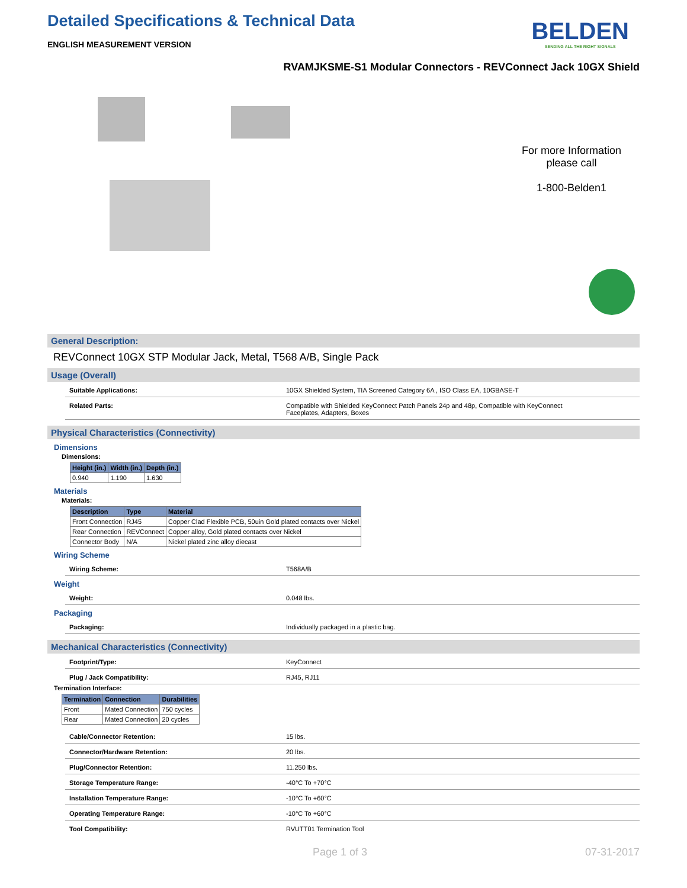Detailed Specifications & Technical Data
BELDEN
SENDING ALL THE RIGHT SIGNALS
ENGLISH MEASUREMENT VERSION
RVAMJKSME-S1 Modular Connectors - REVConnect Jack 10GX Shield
For more Information please call
1-800-Belden1
General Description:
REVConnect 10GX STP Modular Jack, Metal, T568 A/B, Single Pack
Usage (Overall)
Suitable Applications: 10GX Shielded System, TIA Screened Category 6A , ISO Class EA, 10GBASE-T
Related Parts: Compatible with Shielded KeyConnect Patch Panels 24p and 48p, Compatible with KeyConnect Faceplates, Adapters, Boxes
Physical Characteristics (Connectivity)
Dimensions
Dimensions:
| Height (in.) | Width (in.) | Depth (in.) |
| --- | --- | --- |
| 0.940 | 1.190 | 1.630 |
Materials
Materials:
| Description | Type | Material |
| --- | --- | --- |
| Front Connection | RJ45 | Copper Clad Flexible PCB, 50uin Gold plated contacts over Nickel |
| Rear Connection | REVConnect | Copper alloy, Gold plated contacts over Nickel |
| Connector Body | N/A | Nickel plated zinc alloy diecast |
Wiring Scheme
Wiring Scheme: T568A/B
Weight
Weight: 0.048 lbs.
Packaging
Packaging: Individually packaged in a plastic bag.
Mechanical Characteristics (Connectivity)
Footprint/Type: KeyConnect
Plug / Jack Compatibility: RJ45, RJ11
Termination Interface:
| Termination | Connection | Durabilities |
| --- | --- | --- |
| Front | Mated Connection | 750 cycles |
| Rear | Mated Connection | 20 cycles |
Cable/Connector Retention: 15 lbs.
Connector/Hardware Retention: 20 lbs.
Plug/Connector Retention: 11.250 lbs.
Storage Temperature Range: -40°C To +70°C
Installation Temperature Range: -10°C To +60°C
Operating Temperature Range: -10°C To +60°C
Tool Compatibility: RVUTT01 Termination Tool
Page 1 of 3 07-31-2017